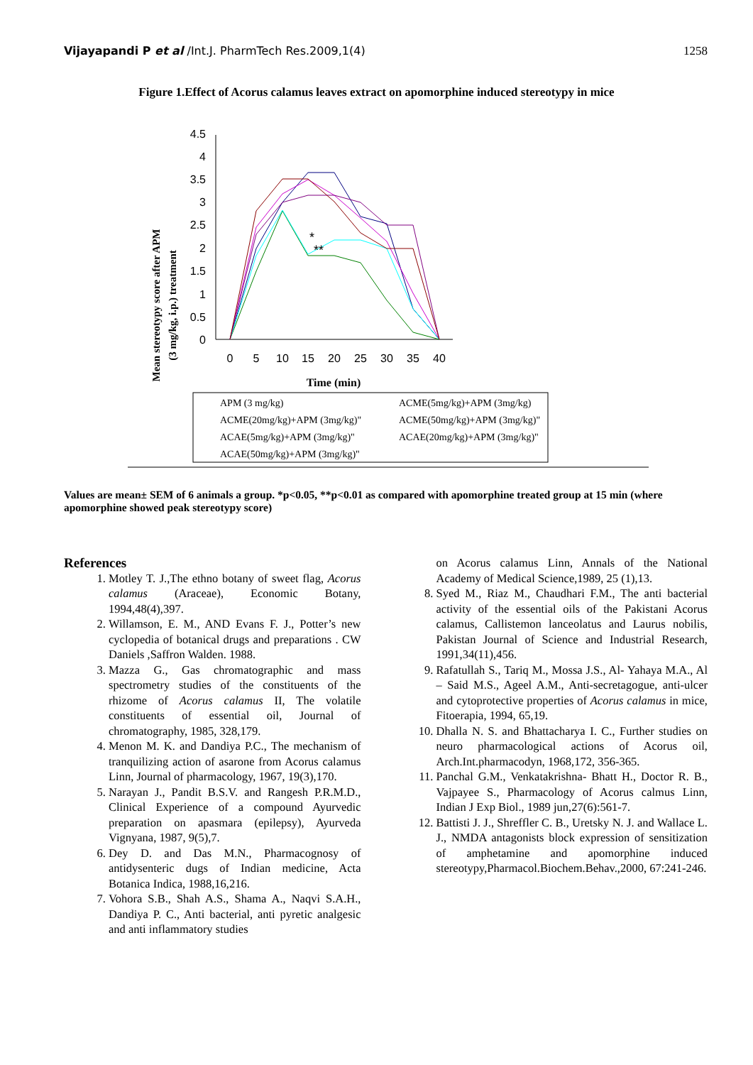Vijayapandi P et al /Int.J. PharmTech Res.2009,1(4)
1258
Figure 1.Effect of Acorus calamus leaves extract on apomorphine induced stereotypy in mice
Mean stereotypy score after APM
(3 mg/kg, i.p.) treatment
4.5
4
3.5
3
2.5
2
1.5
1
0.5
0
0
5
10
15
20
25
30
35
40
*
**
Time (min)
APM (3 mg/kg)
ACME(5mg/kg)+APM (3mg/kg)
ACME(20mg/kg)+APM (3mg/kg)"
ACME(50mg/kg)+APM (3mg/kg)"
ACAE(5mg/kg)+APM (3mg/kg)"
ACAE(20mg/kg)+APM (3mg/kg)"
ACAE(50mg/kg)+APM (3mg/kg)"
Values are mean± SEM of 6 animals a group. *p<0.05, **p<0.01 as compared with apomorphine treated group at 15 min (where apomorphine showed peak stereotypy score)
References
1. Motley T. J.,The ethno botany of sweet flag, Acorus calamus (Araceae), Economic Botany, 1994,48(4),397.
2. Willamson, E. M., AND Evans F. J., Potter’s new cyclopedia of botanical drugs and preparations . CW Daniels ,Saffron Walden. 1988.
3. Mazza G., Gas chromatographic and mass spectrometry studies of the constituents of the rhizome of Acorus calamus II, The volatile constituents of essential oil, Journal of chromatography, 1985, 328,179.
4. Menon M. K. and Dandiya P.C., The mechanism of tranquilizing action of asarone from Acorus calamus Linn, Journal of pharmacology, 1967, 19(3),170.
5. Narayan J., Pandit B.S.V. and Rangesh P.R.M.D., Clinical Experience of a compound Ayurvedic preparation on apasmara (epilepsy), Ayurveda Vignyana, 1987, 9(5),7.
6. Dey D. and Das M.N., Pharmacognosy of antidysenteric dugs of Indian medicine, Acta Botanica Indica, 1988,16,216.
7. Vohora S.B., Shah A.S., Shama A., Naqvi S.A.H., Dandiya P. C., Anti bacterial, anti pyretic analgesic and anti inflammatory studies
on Acorus calamus Linn, Annals of the National Academy of Medical Science,1989, 25 (1),13.
8. Syed M., Riaz M., Chaudhari F.M., The anti bacterial activity of the essential oils of the Pakistani Acorus calamus, Callistemon lanceolatus and Laurus nobilis, Pakistan Journal of Science and Industrial Research, 1991,34(11),456.
9. Rafatullah S., Tariq M., Mossa J.S., Al- Yahaya M.A., Al – Said M.S., Ageel A.M., Anti-secretagogue, anti-ulcer and cytoprotective properties of Acorus calamus in mice, Fitoerapia, 1994, 65,19.
10. Dhalla N. S. and Bhattacharya I. C., Further studies on neuro pharmacological actions of Acorus oil, Arch.Int.pharmacodyn, 1968,172, 356-365.
11. Panchal G.M., Venkatakrishna- Bhatt H., Doctor R. B., Vajpayee S., Pharmacology of Acorus calmus Linn, Indian J Exp Biol., 1989 jun,27(6):561-7.
12. Battisti J. J., Shreffler C. B., Uretsky N. J. and Wallace L. J., NMDA antagonists block expression of sensitization of amphetamine and apomorphine induced stereotypy,Pharmacol.Biochem.Behav.,2000, 67:241-246.